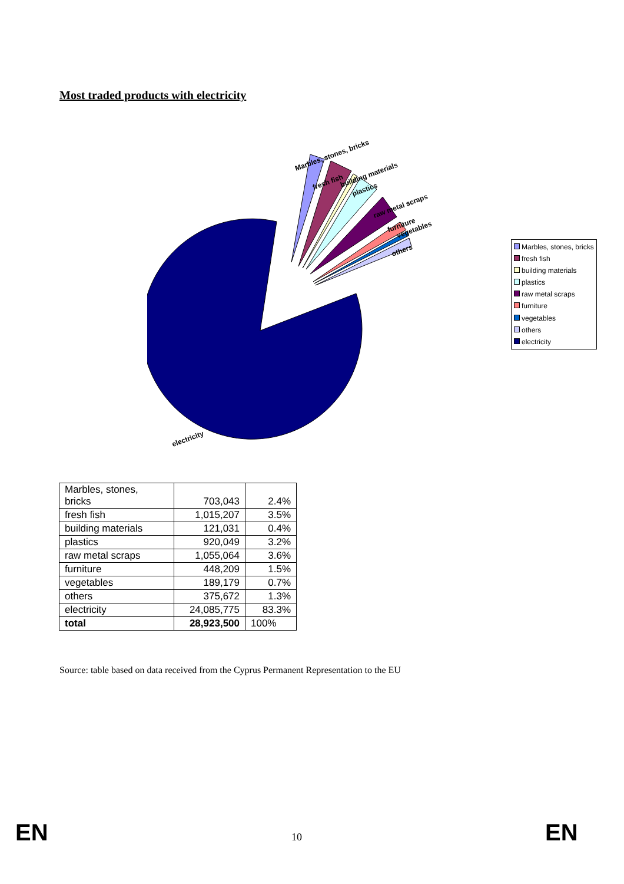Most traded products with electricity
Marbles, stones, bricks
fresh fish
building materials
plastics
raw metal scraps
furniture
vegetables
others
electricity
Marbles, stones, bricks
fresh fish
building materials
plastics
raw metal scraps
furniture
vegetables
others
electricity
| Marbles, stones, bricks | 703,043 | 2.4% |
| fresh fish | 1,015,207 | 3.5% |
| building materials | 121,031 | 0.4% |
| plastics | 920,049 | 3.2% |
| raw metal scraps | 1,055,064 | 3.6% |
| furniture | 448,209 | 1.5% |
| vegetables | 189,179 | 0.7% |
| others | 375,672 | 1.3% |
| electricity | 24,085,775 | 83.3% |
| total | 28,923,500 | 100% |
Source: table based on data received from the Cyprus Permanent Representation to the EU
EN 10 EN